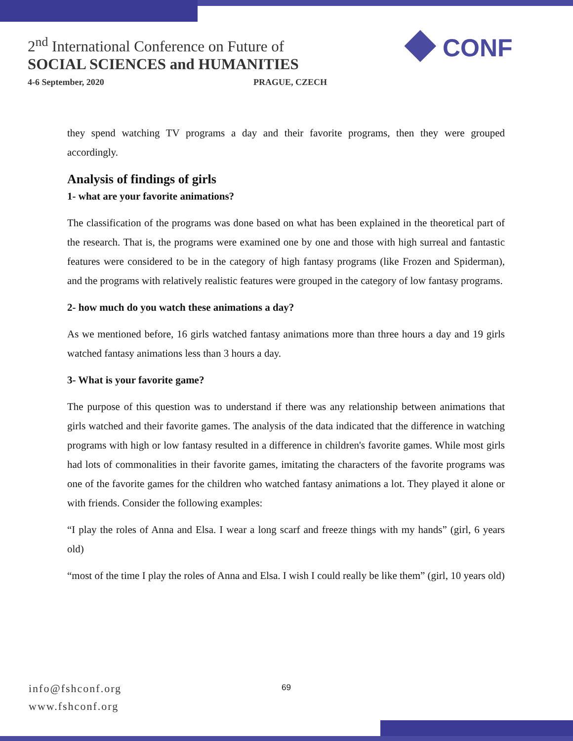2<sup>nd</sup> International Conference on Future of
SOCIAL SCIENCES and HUMANITIES
4-6 September, 2020 PRAGUE, CZECH
◆ CONF
they spend watching TV programs a day and their favorite programs, then they were grouped accordingly.
Analysis of findings of girls
1- what are your favorite animations?
The classification of the programs was done based on what has been explained in the theoretical part of the research. That is, the programs were examined one by one and those with high surreal and fantastic features were considered to be in the category of high fantasy programs (like Frozen and Spiderman), and the programs with relatively realistic features were grouped in the category of low fantasy programs.
2- how much do you watch these animations a day?
As we mentioned before, 16 girls watched fantasy animations more than three hours a day and 19 girls watched fantasy animations less than 3 hours a day.
3- What is your favorite game?
The purpose of this question was to understand if there was any relationship between animations that girls watched and their favorite games. The analysis of the data indicated that the difference in watching programs with high or low fantasy resulted in a difference in children's favorite games. While most girls had lots of commonalities in their favorite games, imitating the characters of the favorite programs was one of the favorite games for the children who watched fantasy animations a lot. They played it alone or with friends. Consider the following examples:
“I play the roles of Anna and Elsa. I wear a long scarf and freeze things with my hands” (girl, 6 years old)
“most of the time I play the roles of Anna and Elsa. I wish I could really be like them” (girl, 10 years old)
info@fshconf.org
www.fshconf.org
69